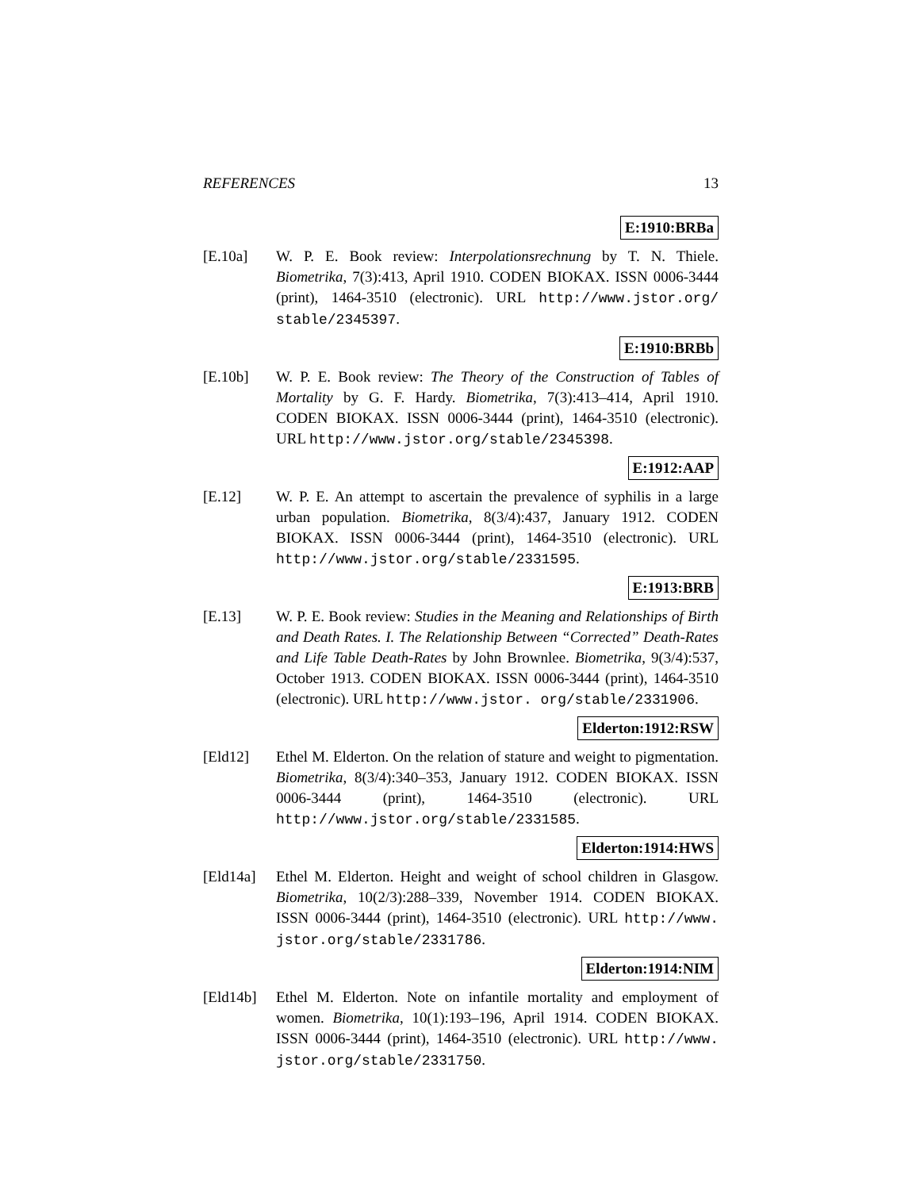REFERENCES 13
E:1910:BRBa
[E.10a] W. P. E. Book review: Interpolationsrechnung by T. N. Thiele. Biometrika, 7(3):413, April 1910. CODEN BIOKAX. ISSN 0006-3444 (print), 1464-3510 (electronic). URL http://www.jstor.org/ stable/2345397.
E:1910:BRBb
[E.10b] W. P. E. Book review: The Theory of the Construction of Tables of Mortality by G. F. Hardy. Biometrika, 7(3):413–414, April 1910. CODEN BIOKAX. ISSN 0006-3444 (print), 1464-3510 (electronic). URL http://www.jstor.org/stable/2345398.
E:1912:AAP
[E.12] W. P. E. An attempt to ascertain the prevalence of syphilis in a large urban population. Biometrika, 8(3/4):437, January 1912. CODEN BIOKAX. ISSN 0006-3444 (print), 1464-3510 (electronic). URL http://www.jstor.org/stable/2331595.
E:1913:BRB
[E.13] W. P. E. Book review: Studies in the Meaning and Relationships of Birth and Death Rates. I. The Relationship Between “Corrected” Death-Rates and Life Table Death-Rates by John Brownlee. Biometrika, 9(3/4):537, October 1913. CODEN BIOKAX. ISSN 0006-3444 (print), 1464-3510 (electronic). URL http://www.jstor. org/stable/2331906.
Elderton:1912:RSW
[Eld12] Ethel M. Elderton. On the relation of stature and weight to pigmentation. Biometrika, 8(3/4):340–353, January 1912. CODEN BIOKAX. ISSN 0006-3444 (print), 1464-3510 (electronic). URL http://www.jstor.org/stable/2331585.
Elderton:1914:HWS
[Eld14a] Ethel M. Elderton. Height and weight of school children in Glasgow. Biometrika, 10(2/3):288–339, November 1914. CODEN BIOKAX. ISSN 0006-3444 (print), 1464-3510 (electronic). URL http://www. jstor.org/stable/2331786.
Elderton:1914:NIM
[Eld14b] Ethel M. Elderton. Note on infantile mortality and employment of women. Biometrika, 10(1):193–196, April 1914. CODEN BIOKAX. ISSN 0006-3444 (print), 1464-3510 (electronic). URL http://www. jstor.org/stable/2331750.